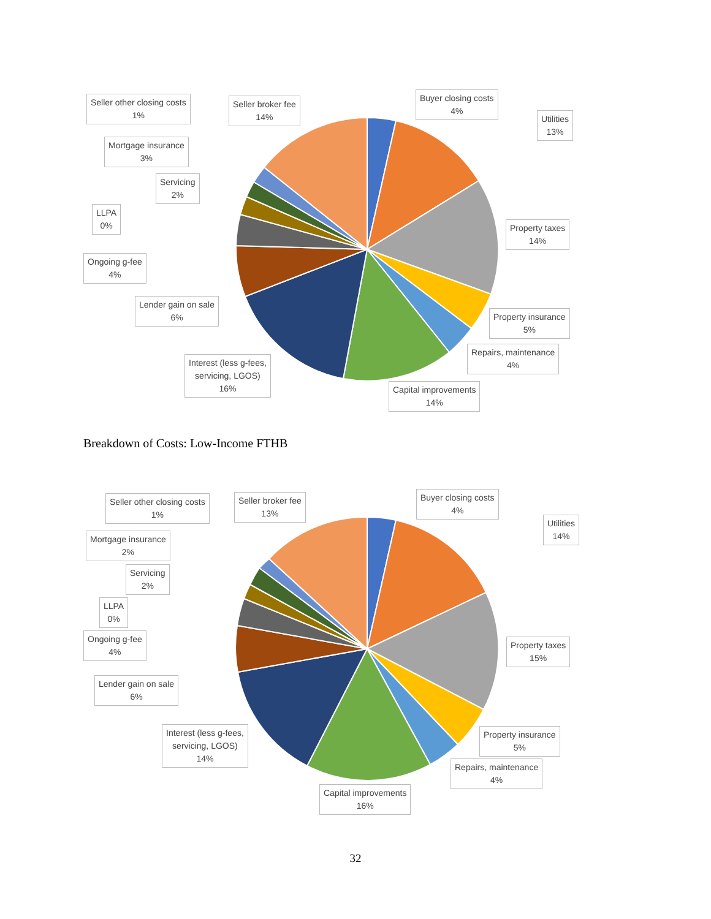Seller other closing costs
1%
Seller broker fee
14%
Buyer closing costs
4%
Utilities
13%
Mortgage insurance
3%
Servicing
2%
LLPA
0%
Property taxes
14%
Ongoing g-fee
4%
Lender gain on sale
6%
Property insurance
5%
Repairs, maintenance
4%
Interest (less g-fees,
servicing, LGOS)
16%
Capital improvements
14%
Breakdown of Costs: Low-Income FTHB
Seller other closing costs
1%
Seller broker fee
13%
Buyer closing costs
4%
Utilities
14%
Mortgage insurance
2%
Servicing
2%
LLPA
0%
Property taxes
15%
Ongoing g-fee
4%
Lender gain on sale
6%
Property insurance
5%
Interest (less g-fees,
servicing, LGOS)
14%
Repairs, maintenance
4%
Capital improvements
16%
32